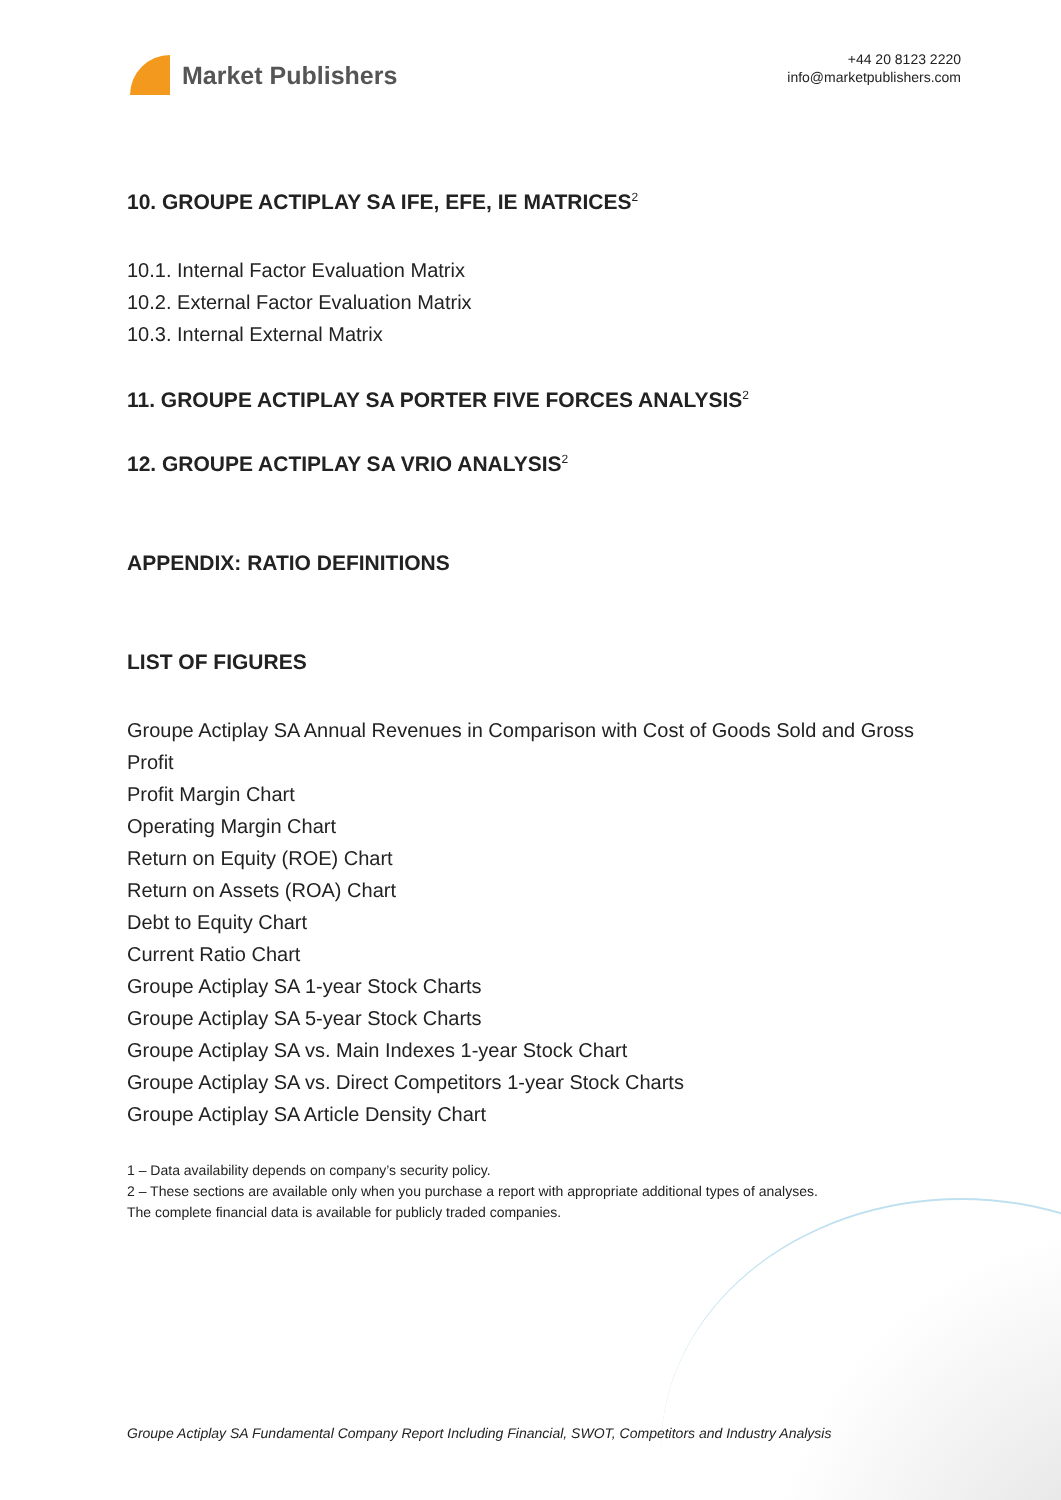Market Publishers
+44 20 8123 2220
info@marketpublishers.com
10. GROUPE ACTIPLAY SA IFE, EFE, IE MATRICES<sup>2</sup>
10.1. Internal Factor Evaluation Matrix
10.2. External Factor Evaluation Matrix
10.3. Internal External Matrix
11. GROUPE ACTIPLAY SA PORTER FIVE FORCES ANALYSIS<sup>2</sup>
12. GROUPE ACTIPLAY SA VRIO ANALYSIS<sup>2</sup>
APPENDIX: RATIO DEFINITIONS
LIST OF FIGURES
Groupe Actiplay SA Annual Revenues in Comparison with Cost of Goods Sold and Gross Profit
Profit Margin Chart
Operating Margin Chart
Return on Equity (ROE) Chart
Return on Assets (ROA) Chart
Debt to Equity Chart
Current Ratio Chart
Groupe Actiplay SA 1-year Stock Charts
Groupe Actiplay SA 5-year Stock Charts
Groupe Actiplay SA vs. Main Indexes 1-year Stock Chart
Groupe Actiplay SA vs. Direct Competitors 1-year Stock Charts
Groupe Actiplay SA Article Density Chart
1 – Data availability depends on company’s security policy.
2 – These sections are available only when you purchase a report with appropriate additional types of analyses.
The complete financial data is available for publicly traded companies.
Groupe Actiplay SA Fundamental Company Report Including Financial, SWOT, Competitors and Industry Analysis